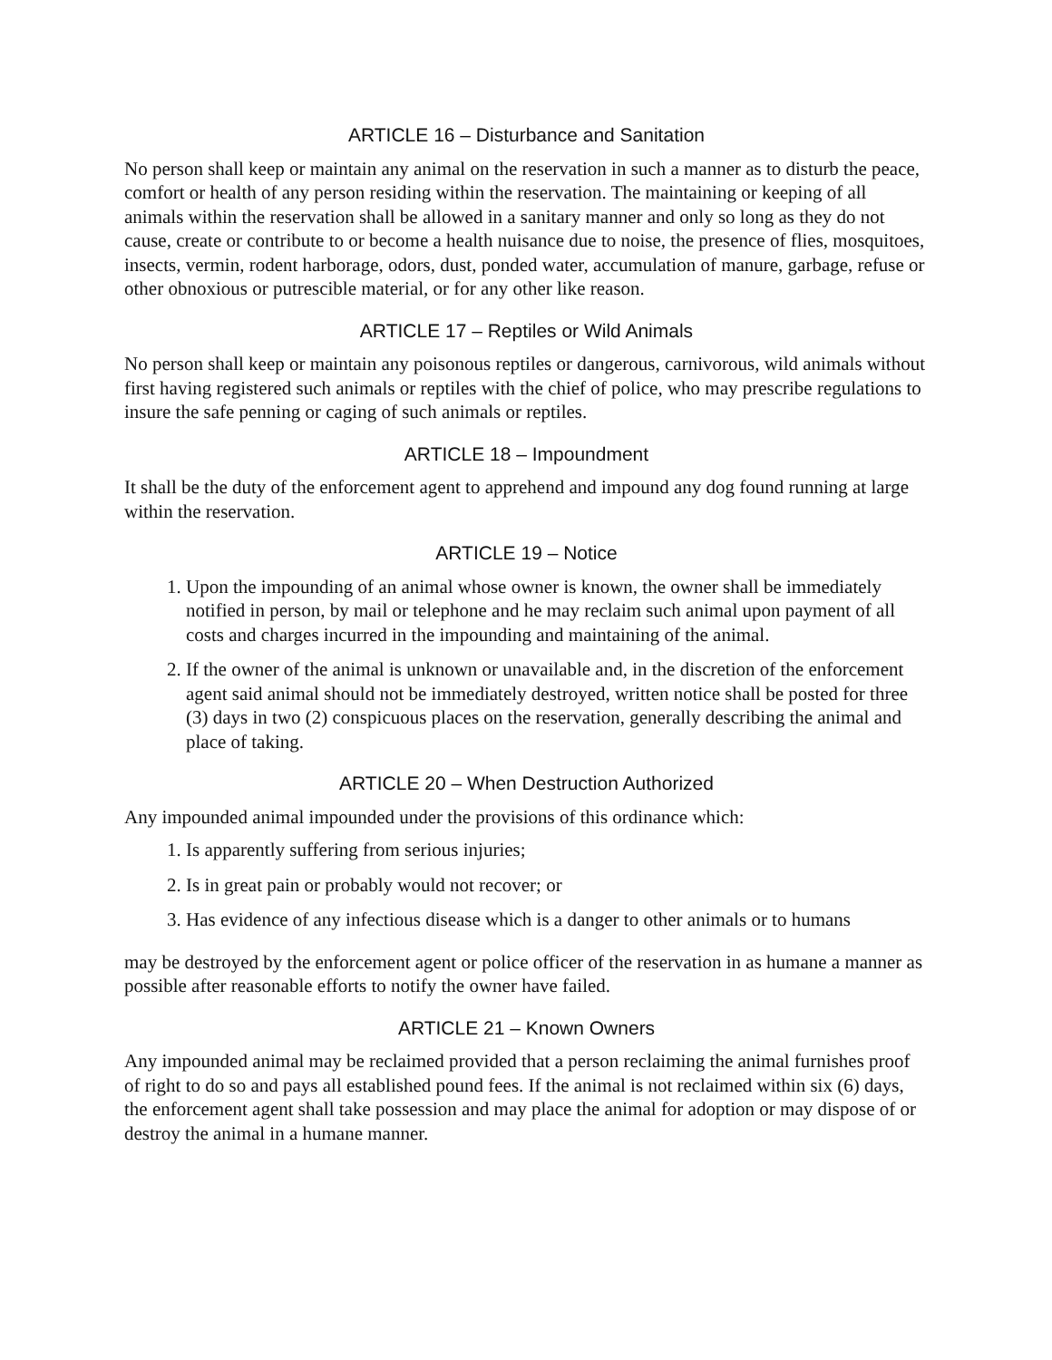ARTICLE 16 – Disturbance and Sanitation
No person shall keep or maintain any animal on the reservation in such a manner as to disturb the peace, comfort or health of any person residing within the reservation. The maintaining or keeping of all animals within the reservation shall be allowed in a sanitary manner and only so long as they do not cause, create or contribute to or become a health nuisance due to noise, the presence of flies, mosquitoes, insects, vermin, rodent harborage, odors, dust, ponded water, accumulation of manure, garbage, refuse or other obnoxious or putrescible material, or for any other like reason.
ARTICLE 17 – Reptiles or Wild Animals
No person shall keep or maintain any poisonous reptiles or dangerous, carnivorous, wild animals without first having registered such animals or reptiles with the chief of police, who may prescribe regulations to insure the safe penning or caging of such animals or reptiles.
ARTICLE 18 – Impoundment
It shall be the duty of the enforcement agent to apprehend and impound any dog found running at large within the reservation.
ARTICLE 19 – Notice
1. Upon the impounding of an animal whose owner is known, the owner shall be immediately notified in person, by mail or telephone and he may reclaim such animal upon payment of all costs and charges incurred in the impounding and maintaining of the animal.
2. If the owner of the animal is unknown or unavailable and, in the discretion of the enforcement agent said animal should not be immediately destroyed, written notice shall be posted for three (3) days in two (2) conspicuous places on the reservation, generally describing the animal and place of taking.
ARTICLE 20 – When Destruction Authorized
Any impounded animal impounded under the provisions of this ordinance which:
1. Is apparently suffering from serious injuries;
2. Is in great pain or probably would not recover; or
3. Has evidence of any infectious disease which is a danger to other animals or to humans
may be destroyed by the enforcement agent or police officer of the reservation in as humane a manner as possible after reasonable efforts to notify the owner have failed.
ARTICLE 21 – Known Owners
Any impounded animal may be reclaimed provided that a person reclaiming the animal furnishes proof of right to do so and pays all established pound fees. If the animal is not reclaimed within six (6) days, the enforcement agent shall take possession and may place the animal for adoption or may dispose of or destroy the animal in a humane manner.